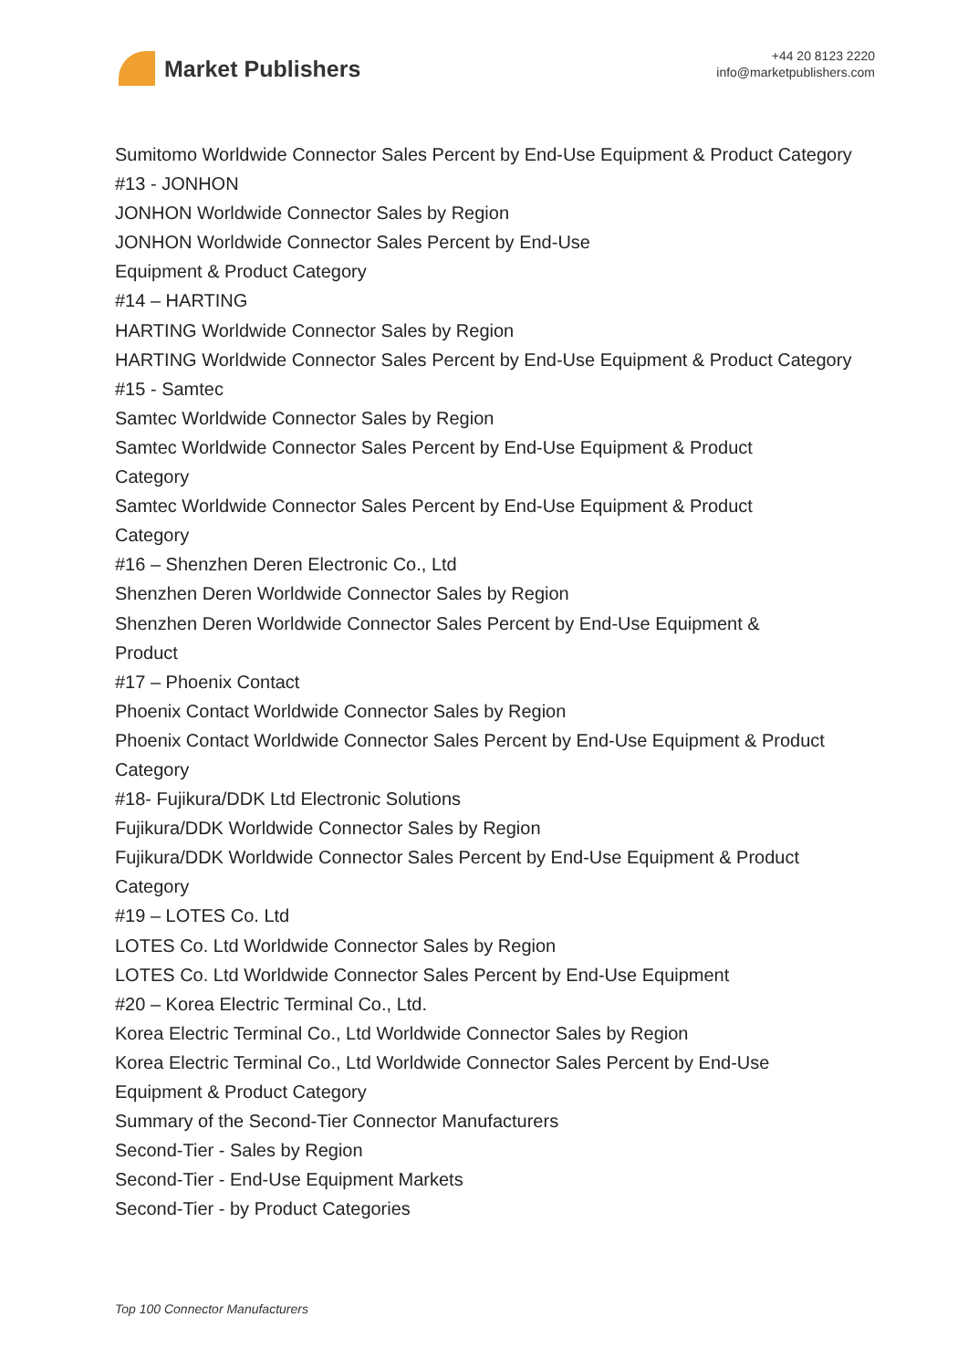Market Publishers
+44 20 8123 2220
info@marketpublishers.com
Sumitomo Worldwide Connector Sales Percent by End-Use Equipment & Product Category
#13 - JONHON
JONHON Worldwide Connector Sales by Region
JONHON Worldwide Connector Sales Percent by End-Use
Equipment & Product Category
#14 – HARTING
HARTING Worldwide Connector Sales by Region
HARTING Worldwide Connector Sales Percent by End-Use Equipment & Product Category
#15 - Samtec
Samtec Worldwide Connector Sales by Region
Samtec Worldwide Connector Sales Percent by End-Use Equipment & Product
Category
Samtec Worldwide Connector Sales Percent by End-Use Equipment & Product
Category
#16 – Shenzhen Deren Electronic Co., Ltd
Shenzhen Deren Worldwide Connector Sales by Region
Shenzhen Deren Worldwide Connector Sales Percent by End-Use Equipment &
Product
#17 – Phoenix Contact
Phoenix Contact Worldwide Connector Sales by Region
Phoenix Contact Worldwide Connector Sales Percent by End-Use Equipment & Product Category
#18- Fujikura/DDK Ltd Electronic Solutions
Fujikura/DDK Worldwide Connector Sales by Region
Fujikura/DDK Worldwide Connector Sales Percent by End-Use Equipment & Product Category
#19 – LOTES Co. Ltd
LOTES Co. Ltd Worldwide Connector Sales by Region
LOTES Co. Ltd Worldwide Connector Sales Percent by End-Use Equipment
#20 – Korea Electric Terminal Co., Ltd.
Korea Electric Terminal Co., Ltd Worldwide Connector Sales by Region
Korea Electric Terminal Co., Ltd Worldwide Connector Sales Percent by End-Use
Equipment & Product Category
Summary of the Second-Tier Connector Manufacturers
Second-Tier - Sales by Region
Second-Tier - End-Use Equipment Markets
Second-Tier - by Product Categories
Top 100 Connector Manufacturers